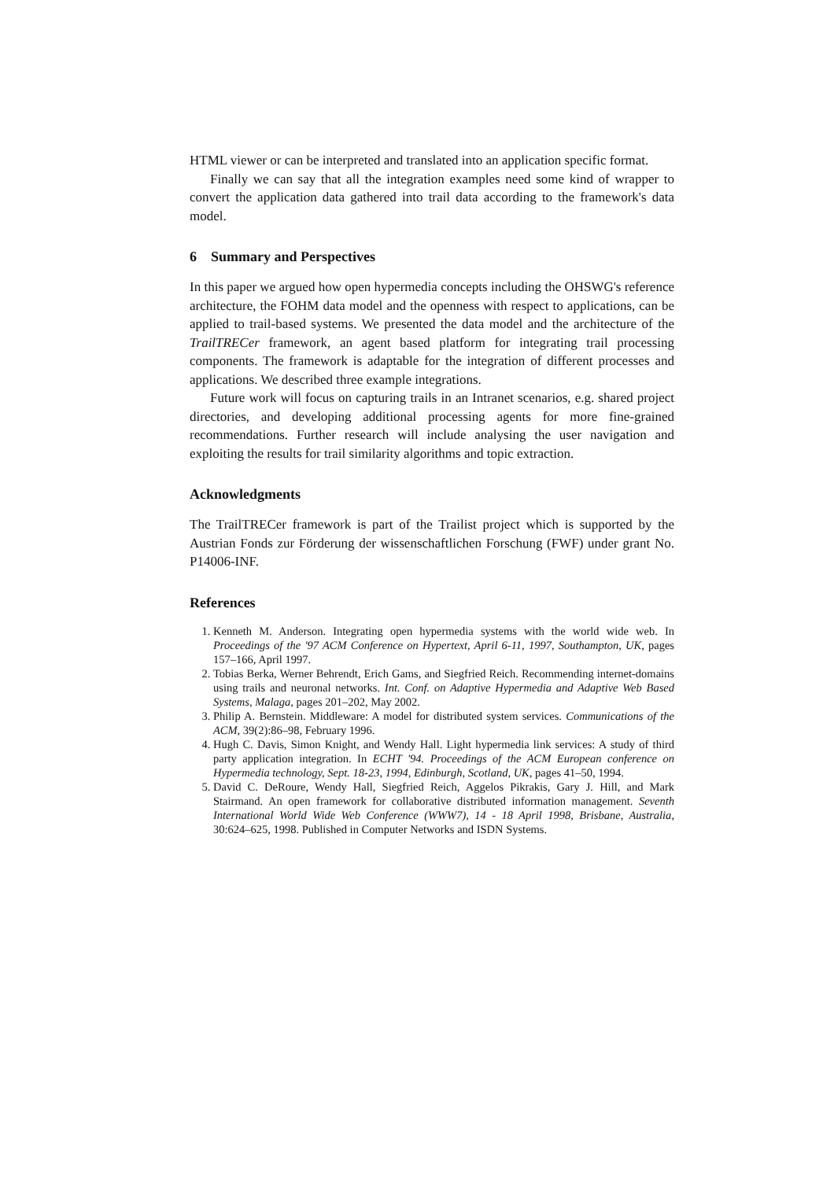HTML viewer or can be interpreted and translated into an application specific format.
Finally we can say that all the integration examples need some kind of wrapper to convert the application data gathered into trail data according to the framework's data model.
6 Summary and Perspectives
In this paper we argued how open hypermedia concepts including the OHSWG's reference architecture, the FOHM data model and the openness with respect to applications, can be applied to trail-based systems. We presented the data model and the architecture of the TrailTRECer framework, an agent based platform for integrating trail processing components. The framework is adaptable for the integration of different processes and applications. We described three example integrations.
Future work will focus on capturing trails in an Intranet scenarios, e.g. shared project directories, and developing additional processing agents for more fine-grained recommendations. Further research will include analysing the user navigation and exploiting the results for trail similarity algorithms and topic extraction.
Acknowledgments
The TrailTRECer framework is part of the Trailist project which is supported by the Austrian Fonds zur Förderung der wissenschaftlichen Forschung (FWF) under grant No. P14006-INF.
References
1. Kenneth M. Anderson. Integrating open hypermedia systems with the world wide web. In Proceedings of the '97 ACM Conference on Hypertext, April 6-11, 1997, Southampton, UK, pages 157–166, April 1997.
2. Tobias Berka, Werner Behrendt, Erich Gams, and Siegfried Reich. Recommending internet-domains using trails and neuronal networks. Int. Conf. on Adaptive Hypermedia and Adaptive Web Based Systems, Malaga, pages 201–202, May 2002.
3. Philip A. Bernstein. Middleware: A model for distributed system services. Communications of the ACM, 39(2):86–98, February 1996.
4. Hugh C. Davis, Simon Knight, and Wendy Hall. Light hypermedia link services: A study of third party application integration. In ECHT '94. Proceedings of the ACM European conference on Hypermedia technology, Sept. 18-23, 1994, Edinburgh, Scotland, UK, pages 41–50, 1994.
5. David C. DeRoure, Wendy Hall, Siegfried Reich, Aggelos Pikrakis, Gary J. Hill, and Mark Stairmand. An open framework for collaborative distributed information management. Seventh International World Wide Web Conference (WWW7), 14 - 18 April 1998, Brisbane, Australia, 30:624–625, 1998. Published in Computer Networks and ISDN Systems.